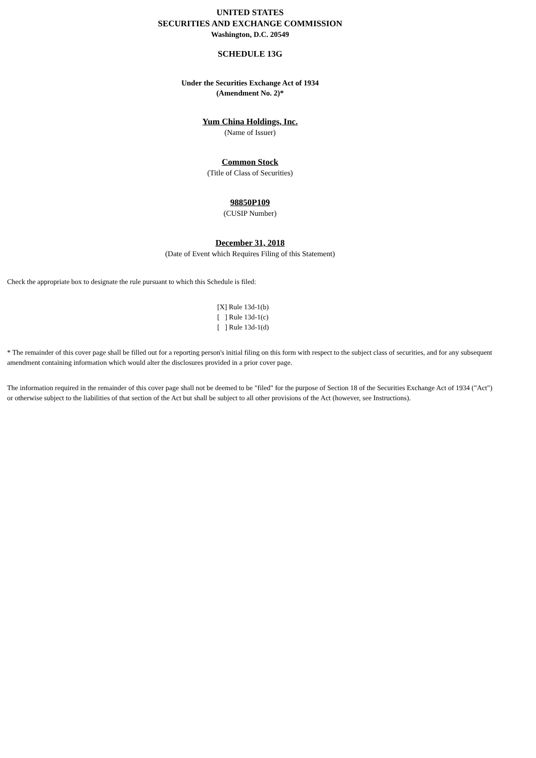UNITED STATES
SECURITIES AND EXCHANGE COMMISSION
Washington, D.C. 20549
SCHEDULE 13G
Under the Securities Exchange Act of 1934
(Amendment No. 2)*
Yum China Holdings, Inc.
(Name of Issuer)
Common Stock
(Title of Class of Securities)
98850P109
(CUSIP Number)
December 31, 2018
(Date of Event which Requires Filing of this Statement)
Check the appropriate box to designate the rule pursuant to which this Schedule is filed:
[X] Rule 13d-1(b)
[ ] Rule 13d-1(c)
[ ] Rule 13d-1(d)
* The remainder of this cover page shall be filled out for a reporting person's initial filing on this form with respect to the subject class of securities, and for any subsequent amendment containing information which would alter the disclosures provided in a prior cover page.
The information required in the remainder of this cover page shall not be deemed to be "filed" for the purpose of Section 18 of the Securities Exchange Act of 1934 ("Act") or otherwise subject to the liabilities of that section of the Act but shall be subject to all other provisions of the Act (however, see Instructions).